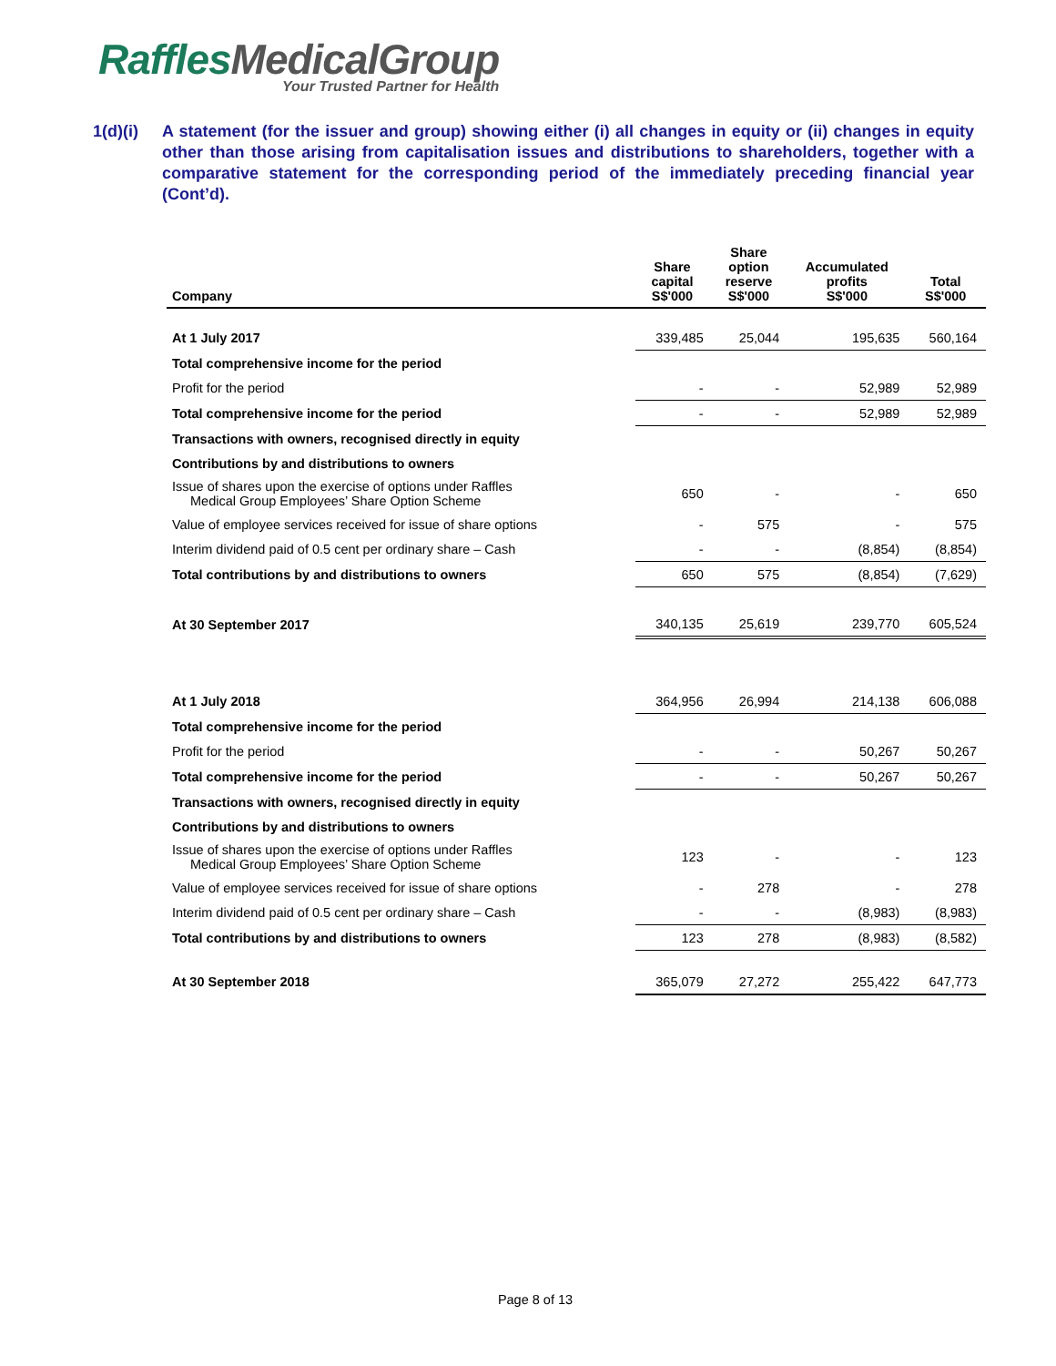RafflesMedicalGroup
Your Trusted Partner for Health
1(d)(i) A statement (for the issuer and group) showing either (i) all changes in equity or (ii) changes in equity other than those arising from capitalisation issues and distributions to shareholders, together with a comparative statement for the corresponding period of the immediately preceding financial year (Cont’d).
| Company | Share capital S$'000 | Share option reserve S$'000 | Accumulated profits S$'000 | Total S$'000 |
| --- | --- | --- | --- | --- |
| At 1 July 2017 | 339,485 | 25,044 | 195,635 | 560,164 |
| Total comprehensive income for the period | | | | |
| Profit for the period | - | - | 52,989 | 52,989 |
| Total comprehensive income for the period | - | - | 52,989 | 52,989 |
| Transactions with owners, recognised directly in equity | | | | |
| Contributions by and distributions to owners | | | | |
| Issue of shares upon the exercise of options under Raffles Medical Group Employees’ Share Option Scheme | 650 | - | - | 650 |
| Value of employee services received for issue of share options | - | 575 | - | 575 |
| Interim dividend paid of 0.5 cent per ordinary share – Cash | - | - | (8,854) | (8,854) |
| Total contributions by and distributions to owners | 650 | 575 | (8,854) | (7,629) |
| At 30 September 2017 | 340,135 | 25,619 | 239,770 | 605,524 |
| At 1 July 2018 | 364,956 | 26,994 | 214,138 | 606,088 |
| Total comprehensive income for the period | | | | |
| Profit for the period | - | - | 50,267 | 50,267 |
| Total comprehensive income for the period | - | - | 50,267 | 50,267 |
| Transactions with owners, recognised directly in equity | | | | |
| Contributions by and distributions to owners | | | | |
| Issue of shares upon the exercise of options under Raffles Medical Group Employees’ Share Option Scheme | 123 | - | - | 123 |
| Value of employee services received for issue of share options | - | 278 | - | 278 |
| Interim dividend paid of 0.5 cent per ordinary share – Cash | - | - | (8,983) | (8,983) |
| Total contributions by and distributions to owners | 123 | 278 | (8,983) | (8,582) |
| At 30 September 2018 | 365,079 | 27,272 | 255,422 | 647,773 |
Page 8 of 13